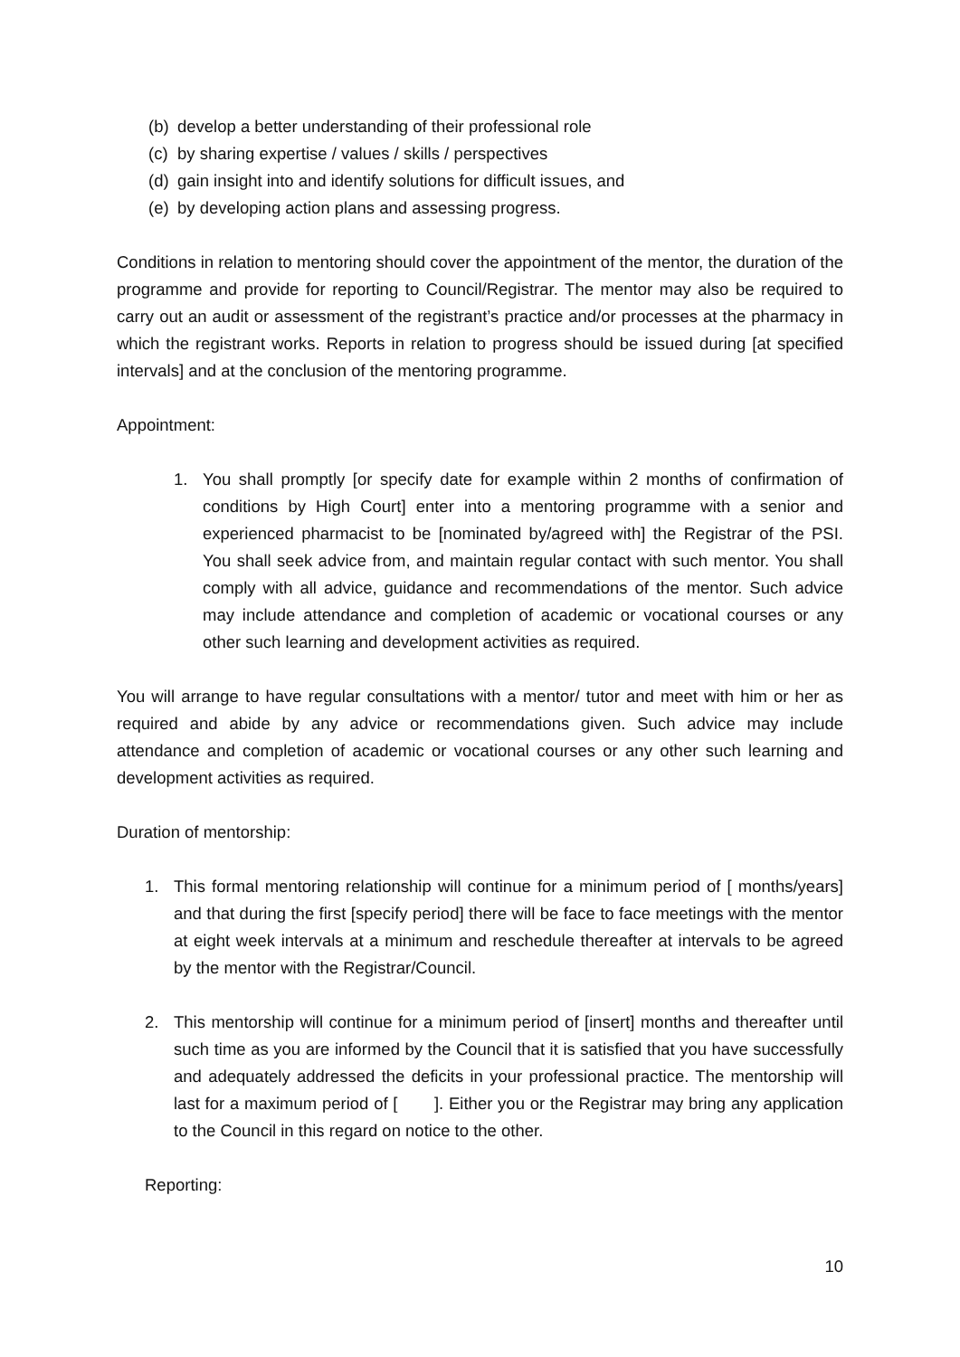(b)
develop a better understanding of their professional role
(c)
by sharing expertise / values / skills / perspectives
(d)
gain insight into and identify solutions for difficult issues, and
(e)
by developing action plans and assessing progress.
Conditions in relation to mentoring should cover the appointment of the mentor, the duration of the programme and provide for reporting to Council/Registrar. The mentor may also be required to carry out an audit or assessment of the registrant’s practice and/or processes at the pharmacy in which the registrant works. Reports in relation to progress should be issued during [at specified intervals] and at the conclusion of the mentoring programme.
Appointment:
1. You shall promptly [or specify date for example within 2 months of confirmation of conditions by High Court] enter into a mentoring programme with a senior and experienced pharmacist to be [nominated by/agreed with] the Registrar of the PSI. You shall seek advice from, and maintain regular contact with such mentor. You shall comply with all advice, guidance and recommendations of the mentor. Such advice may include attendance and completion of academic or vocational courses or any other such learning and development activities as required.
You will arrange to have regular consultations with a mentor/ tutor and meet with him or her as required and abide by any advice or recommendations given. Such advice may include attendance and completion of academic or vocational courses or any other such learning and development activities as required.
Duration of mentorship:
1. This formal mentoring relationship will continue for a minimum period of [ months/years] and that during the first [specify period] there will be face to face meetings with the mentor at eight week intervals at a minimum and reschedule thereafter at intervals to be agreed by the mentor with the Registrar/Council.
2. This mentorship will continue for a minimum period of [insert] months and thereafter until such time as you are informed by the Council that it is satisfied that you have successfully and adequately addressed the deficits in your professional practice. The mentorship will last for a maximum period of [ ]. Either you or the Registrar may bring any application to the Council in this regard on notice to the other.
Reporting:
10